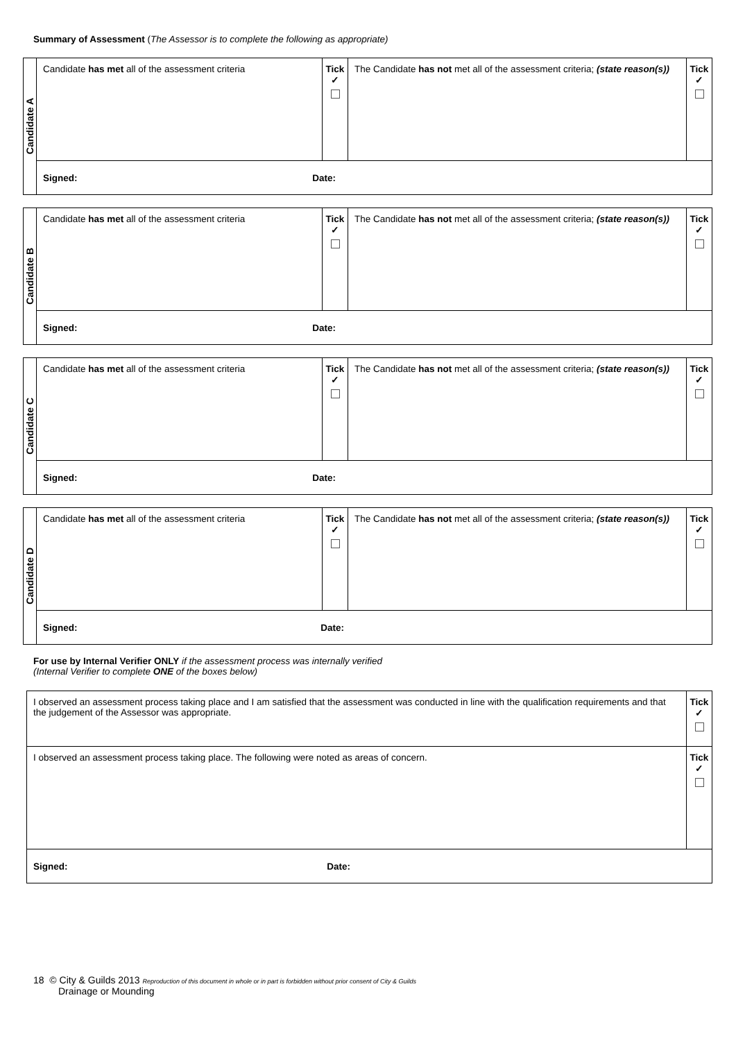Summary of Assessment (The Assessor is to complete the following as appropriate)
| Candidate A | Candidate has met all of the assessment criteria | Tick ✓ | The Candidate has not met all of the assessment criteria; (state reason(s)) | Tick ✓ |
| | Signed: Date: | | | |
| Candidate B | Candidate has met all of the assessment criteria | Tick ✓ | The Candidate has not met all of the assessment criteria; (state reason(s)) | Tick ✓ |
| | Signed: Date: | | | |
| Candidate C | Candidate has met all of the assessment criteria | Tick ✓ | The Candidate has not met all of the assessment criteria; (state reason(s)) | Tick ✓ |
| | Signed: Date: | | | |
| Candidate D | Candidate has met all of the assessment criteria | Tick ✓ | The Candidate has not met all of the assessment criteria; (state reason(s)) | Tick ✓ |
| | Signed: Date: | | | |
For use by Internal Verifier ONLY if the assessment process was internally verified
(Internal Verifier to complete ONE of the boxes below)
| I observed an assessment process taking place and I am satisfied that the assessment was conducted in line with the qualification requirements and that the judgement of the Assessor was appropriate. | Tick ✓ |
| I observed an assessment process taking place. The following were noted as areas of concern. | Tick ✓ |
| Signed: Date: | |
18 © City & Guilds 2013 Reproduction of this document in whole or in part is forbidden without prior consent of City & Guilds
Drainage or Mounding